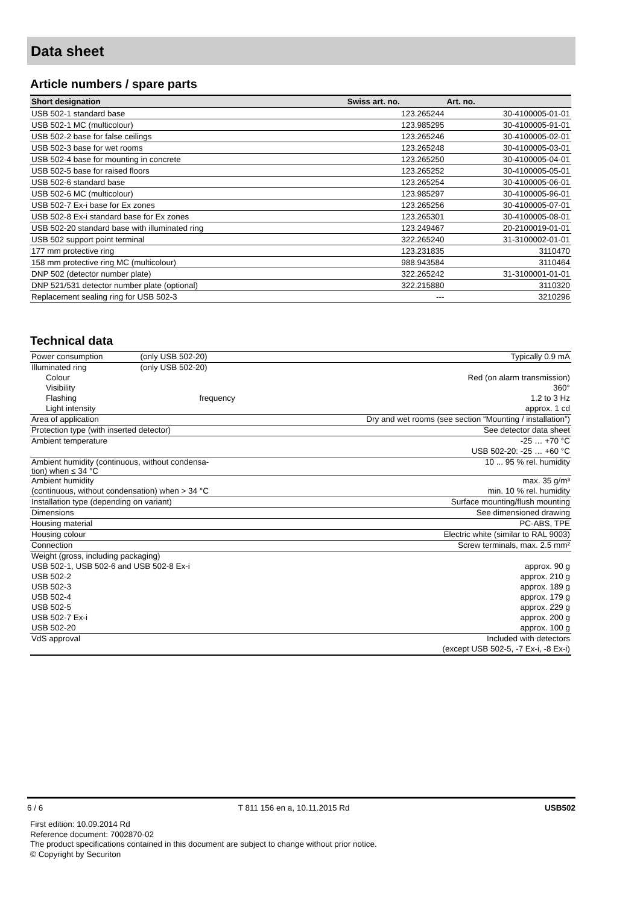Data sheet
Article numbers / spare parts
| Short designation | Swiss art. no. | Art. no. |
| --- | --- | --- |
| USB 502-1 standard base | 123.265244 | 30-4100005-01-01 |
| USB 502-1 MC (multicolour) | 123.985295 | 30-4100005-91-01 |
| USB 502-2 base for false ceilings | 123.265246 | 30-4100005-02-01 |
| USB 502-3 base for wet rooms | 123.265248 | 30-4100005-03-01 |
| USB 502-4 base for mounting in concrete | 123.265250 | 30-4100005-04-01 |
| USB 502-5 base for raised floors | 123.265252 | 30-4100005-05-01 |
| USB 502-6 standard base | 123.265254 | 30-4100005-06-01 |
| USB 502-6 MC (multicolour) | 123.985297 | 30-4100005-96-01 |
| USB 502-7 Ex-i base for Ex zones | 123.265256 | 30-4100005-07-01 |
| USB 502-8 Ex-i standard base for Ex zones | 123.265301 | 30-4100005-08-01 |
| USB 502-20 standard base with illuminated ring | 123.249467 | 20-2100019-01-01 |
| USB 502 support point terminal | 322.265240 | 31-3100002-01-01 |
| 177 mm protective ring | 123.231835 | 3110470 |
| 158 mm protective ring MC (multicolour) | 988.943584 | 3110464 |
| DNP 502 (detector number plate) | 322.265242 | 31-3100001-01-01 |
| DNP 521/531 detector number plate (optional) | 322.215880 | 3110320 |
| Replacement sealing ring for USB 502-3 | --- | 3210296 |
Technical data
| Power consumption | (only USB 502-20) | Typically 0.9 mA |
| Illuminated ring | (only USB 502-20) | |
| Colour | | Red (on alarm transmission) |
| Visibility | | 360° |
| Flashing | frequency | 1.2 to 3 Hz |
| Light intensity | | approx. 1 cd |
| Area of application | | Dry and wet rooms (see section “Mounting / installation”) |
| Protection type (with inserted detector) | | See detector data sheet |
| Ambient temperature | | -25 … +70 °C |
| | | USB 502-20: -25 … +60 °C |
| Ambient humidity (continuous, without condensa- tion) when ≤ 34 °C | | 10 ... 95 % rel. humidity |
| Ambient humidity | | max. 35 g/m³ |
| (continuous, without condensation) when > 34 °C | | min. 10 % rel. humidity |
| Installation type (depending on variant) | | Surface mounting/flush mounting |
| Dimensions | | See dimensioned drawing |
| Housing material | | PC-ABS, TPE |
| Housing colour | | Electric white (similar to RAL 9003) |
| Connection | | Screw terminals, max. 2.5 mm² |
| Weight (gross, including packaging) | | |
| USB 502-1, USB 502-6 and USB 502-8 Ex-i | | approx. 90 g |
| USB 502-2 | | approx. 210 g |
| USB 502-3 | | approx. 189 g |
| USB 502-4 | | approx. 179 g |
| USB 502-5 | | approx. 229 g |
| USB 502-7 Ex-i | | approx. 200 g |
| USB 502-20 | | approx. 100 g |
| VdS approval | | Included with detectors |
| | | (except USB 502-5, -7 Ex-i, -8 Ex-i) |
6 / 6 T 811 156 en a, 10.11.2015 Rd USB502
First edition: 10.09.2014 Rd
Reference document: 7002870-02
The product specifications contained in this document are subject to change without prior notice.
© Copyright by Securiton